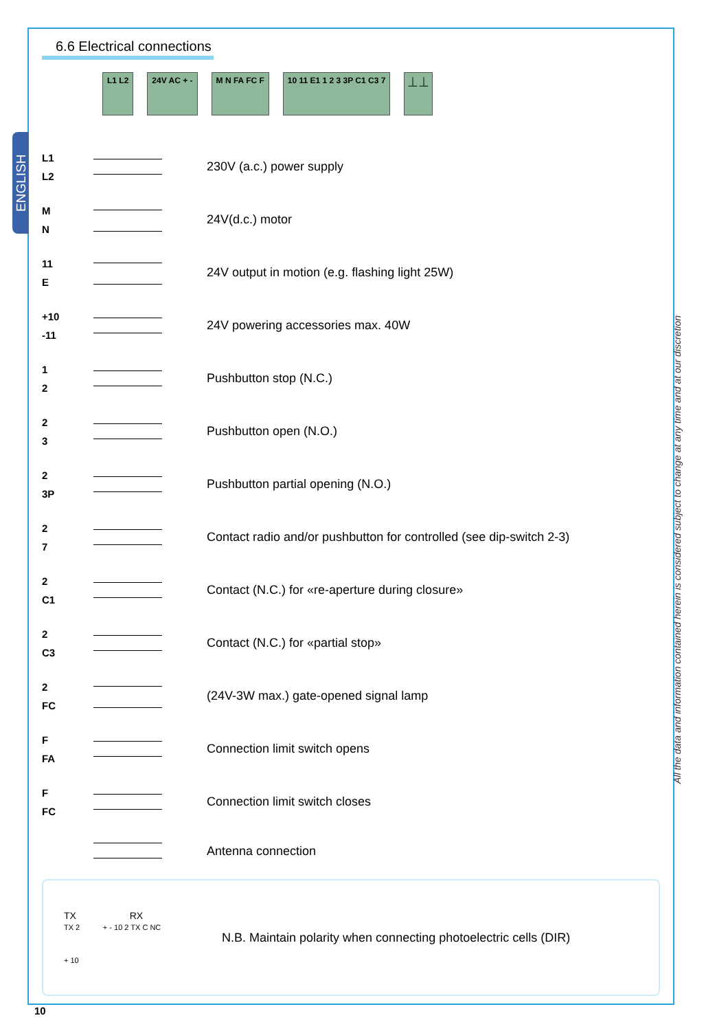ENGLISH
All the data and information contained herein is considered subject to change at any time and at our discretion
6.6 Electrical connections
L1 L2 24V AC + - M N FA FC F 10 11 E1 1 2 3 3P C1 C3 7 ⏊ ⏊
L1
L2
230V (a.c.) power supply
M
N
24V(d.c.) motor
11
E
24V output in motion (e.g. flashing light 25W)
+10
-11
24V powering accessories max. 40W
1
2
Pushbutton stop (N.C.)
2
3
Pushbutton open (N.O.)
2
3P
Pushbutton partial opening (N.O.)
2
7
Contact radio and/or pushbutton for controlled (see dip-switch 2-3)
2
C1
Contact (N.C.) for «re-aperture during closure»
2
C3
Contact (N.C.) for «partial stop»
2
FC
(24V-3W max.) gate-opened signal lamp
F
FA
Connection limit switch opens
F
FC
Connection limit switch closes
Antenna connection
TX RX
TX 2 + - 10 2 TX C NC
+ 10
N.B. Maintain polarity when connecting photoelectric cells (DIR)
10